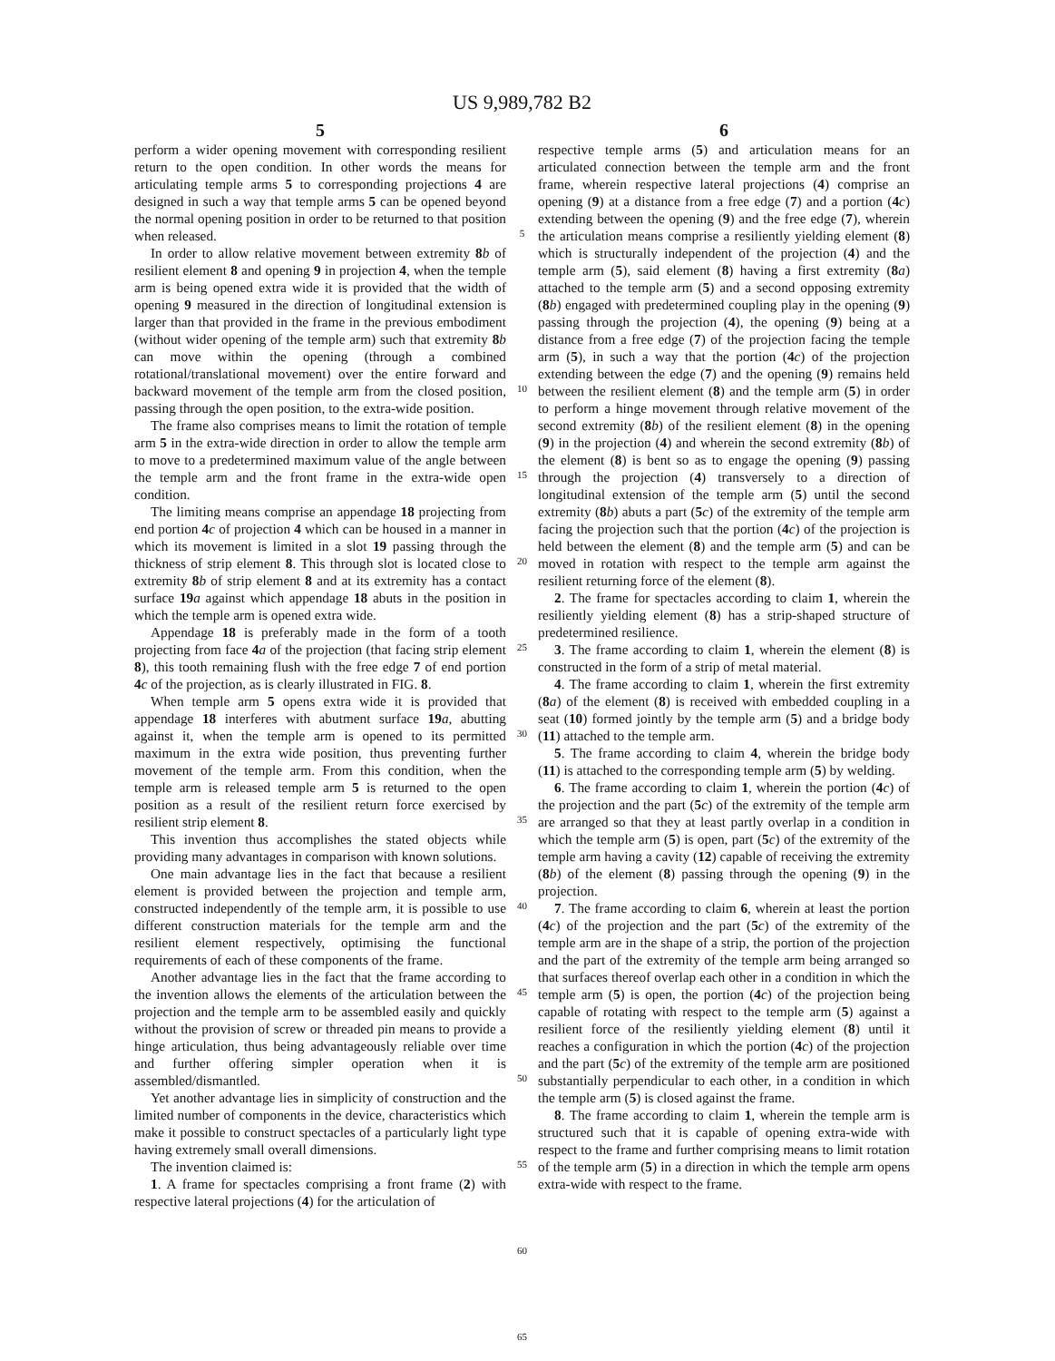US 9,989,782 B2
5
perform a wider opening movement with corresponding resilient return to the open condition. In other words the means for articulating temple arms 5 to corresponding projections 4 are designed in such a way that temple arms 5 can be opened beyond the normal opening position in order to be returned to that position when released.
In order to allow relative movement between extremity 8 b of resilient element 8 and opening 9 in projection 4, when the temple arm is being opened extra wide it is provided that the width of opening 9 measured in the direction of longitudinal extension is larger than that provided in the frame in the previous embodiment (without wider opening of the temple arm) such that extremity 8 b can move within the opening (through a combined rotational/translational movement) over the entire forward and backward movement of the temple arm from the closed position, passing through the open position, to the extra-wide position.
The frame also comprises means to limit the rotation of temple arm 5 in the extra-wide direction in order to allow the temple arm to move to a predetermined maximum value of the angle between the temple arm and the front frame in the extra-wide open condition.
The limiting means comprise an appendage 18 projecting from end portion 4 c of projection 4 which can be housed in a manner in which its movement is limited in a slot 19 passing through the thickness of strip element 8. This through slot is located close to extremity 8 b of strip element 8 and at its extremity has a contact surface 19 a against which appendage 18 abuts in the position in which the temple arm is opened extra wide.
Appendage 18 is preferably made in the form of a tooth projecting from face 4 a of the projection (that facing strip element 8), this tooth remaining flush with the free edge 7 of end portion 4 c of the projection, as is clearly illustrated in FIG. 8.
When temple arm 5 opens extra wide it is provided that appendage 18 interferes with abutment surface 19 a, abutting against it, when the temple arm is opened to its permitted maximum in the extra wide position, thus preventing further movement of the temple arm. From this condition, when the temple arm is released temple arm 5 is returned to the open position as a result of the resilient return force exercised by resilient strip element 8.
This invention thus accomplishes the stated objects while providing many advantages in comparison with known solutions.
One main advantage lies in the fact that because a resilient element is provided between the projection and temple arm, constructed independently of the temple arm, it is possible to use different construction materials for the temple arm and the resilient element respectively, optimising the functional requirements of each of these components of the frame.
Another advantage lies in the fact that the frame according to the invention allows the elements of the articulation between the projection and the temple arm to be assembled easily and quickly without the provision of screw or threaded pin means to provide a hinge articulation, thus being advantageously reliable over time and further offering simpler operation when it is assembled/dismantled.
Yet another advantage lies in simplicity of construction and the limited number of components in the device, characteristics which make it possible to construct spectacles of a particularly light type having extremely small overall dimensions.
The invention claimed is:
1. A frame for spectacles comprising a front frame (2) with respective lateral projections (4) for the articulation of
5
10
15
20
25
30
35
40
45
50
55
60
65
6
respective temple arms (5) and articulation means for an articulated connection between the temple arm and the front frame, wherein respective lateral projections (4) comprise an opening (9) at a distance from a free edge (7) and a portion (4 c) extending between the opening (9) and the free edge (7), wherein the articulation means comprise a resiliently yielding element (8) which is structurally independent of the projection (4) and the temple arm (5), said element (8) having a first extremity (8 a) attached to the temple arm (5) and a second opposing extremity (8 b) engaged with predetermined coupling play in the opening (9) passing through the projection (4), the opening (9) being at a distance from a free edge (7) of the projection facing the temple arm (5), in such a way that the portion (4 c) of the projection extending between the edge (7) and the opening (9) remains held between the resilient element (8) and the temple arm (5) in order to perform a hinge movement through relative movement of the second extremity (8 b) of the resilient element (8) in the opening (9) in the projection (4) and wherein the second extremity (8 b) of the element (8) is bent so as to engage the opening (9) passing through the projection (4) transversely to a direction of longitudinal extension of the temple arm (5) until the second extremity (8 b) abuts a part (5 c) of the extremity of the temple arm facing the projection such that the portion (4 c) of the projection is held between the element (8) and the temple arm (5) and can be moved in rotation with respect to the temple arm against the resilient returning force of the element (8).
2. The frame for spectacles according to claim 1, wherein the resiliently yielding element (8) has a strip-shaped structure of predetermined resilience.
3. The frame according to claim 1, wherein the element (8) is constructed in the form of a strip of metal material.
4. The frame according to claim 1, wherein the first extremity (8 a) of the element (8) is received with embedded coupling in a seat (10) formed jointly by the temple arm (5) and a bridge body (11) attached to the temple arm.
5. The frame according to claim 4, wherein the bridge body (11) is attached to the corresponding temple arm (5) by welding.
6. The frame according to claim 1, wherein the portion (4 c) of the projection and the part (5 c) of the extremity of the temple arm are arranged so that they at least partly overlap in a condition in which the temple arm (5) is open, part (5 c) of the extremity of the temple arm having a cavity (12) capable of receiving the extremity (8 b) of the element (8) passing through the opening (9) in the projection.
7. The frame according to claim 6, wherein at least the portion (4 c) of the projection and the part (5 c) of the extremity of the temple arm are in the shape of a strip, the portion of the projection and the part of the extremity of the temple arm being arranged so that surfaces thereof overlap each other in a condition in which the temple arm (5) is open, the portion (4 c) of the projection being capable of rotating with respect to the temple arm (5) against a resilient force of the resiliently yielding element (8) until it reaches a configuration in which the portion (4 c) of the projection and the part (5 c) of the extremity of the temple arm are positioned substantially perpendicular to each other, in a condition in which the temple arm (5) is closed against the frame.
8. The frame according to claim 1, wherein the temple arm is structured such that it is capable of opening extra-wide with respect to the frame and further comprising means to limit rotation of the temple arm (5) in a direction in which the temple arm opens extra-wide with respect to the frame.